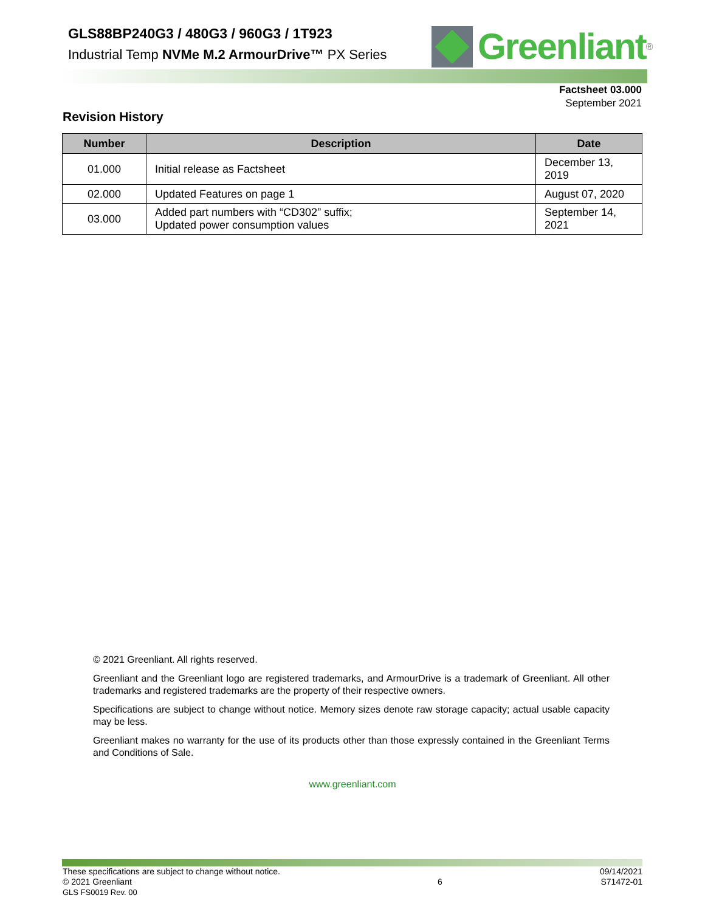GLS88BP240G3 / 480G3 / 960G3 / 1T923
Industrial Temp NVMe M.2 ArmourDrive™ PX Series
Greenliant
®
Factsheet 03.000
September 2021
Revision History
| Number | Description | Date |
| --- | --- | --- |
| 01.000 | Initial release as Factsheet | December 13, 2019 |
| 02.000 | Updated Features on page 1 | August 07, 2020 |
| 03.000 | Added part numbers with “CD302” suffix; Updated power consumption values | September 14, 2021 |
© 2021 Greenliant. All rights reserved.
Greenliant and the Greenliant logo are registered trademarks, and ArmourDrive is a trademark of Greenliant. All other trademarks and registered trademarks are the property of their respective owners.
Specifications are subject to change without notice. Memory sizes denote raw storage capacity; actual usable capacity may be less.
Greenliant makes no warranty for the use of its products other than those expressly contained in the Greenliant Terms and Conditions of Sale.
www.greenliant.com
These specifications are subject to change without notice.
© 2021 Greenliant
GLS FS0019 Rev. 00
6
09/14/2021
S71472-01